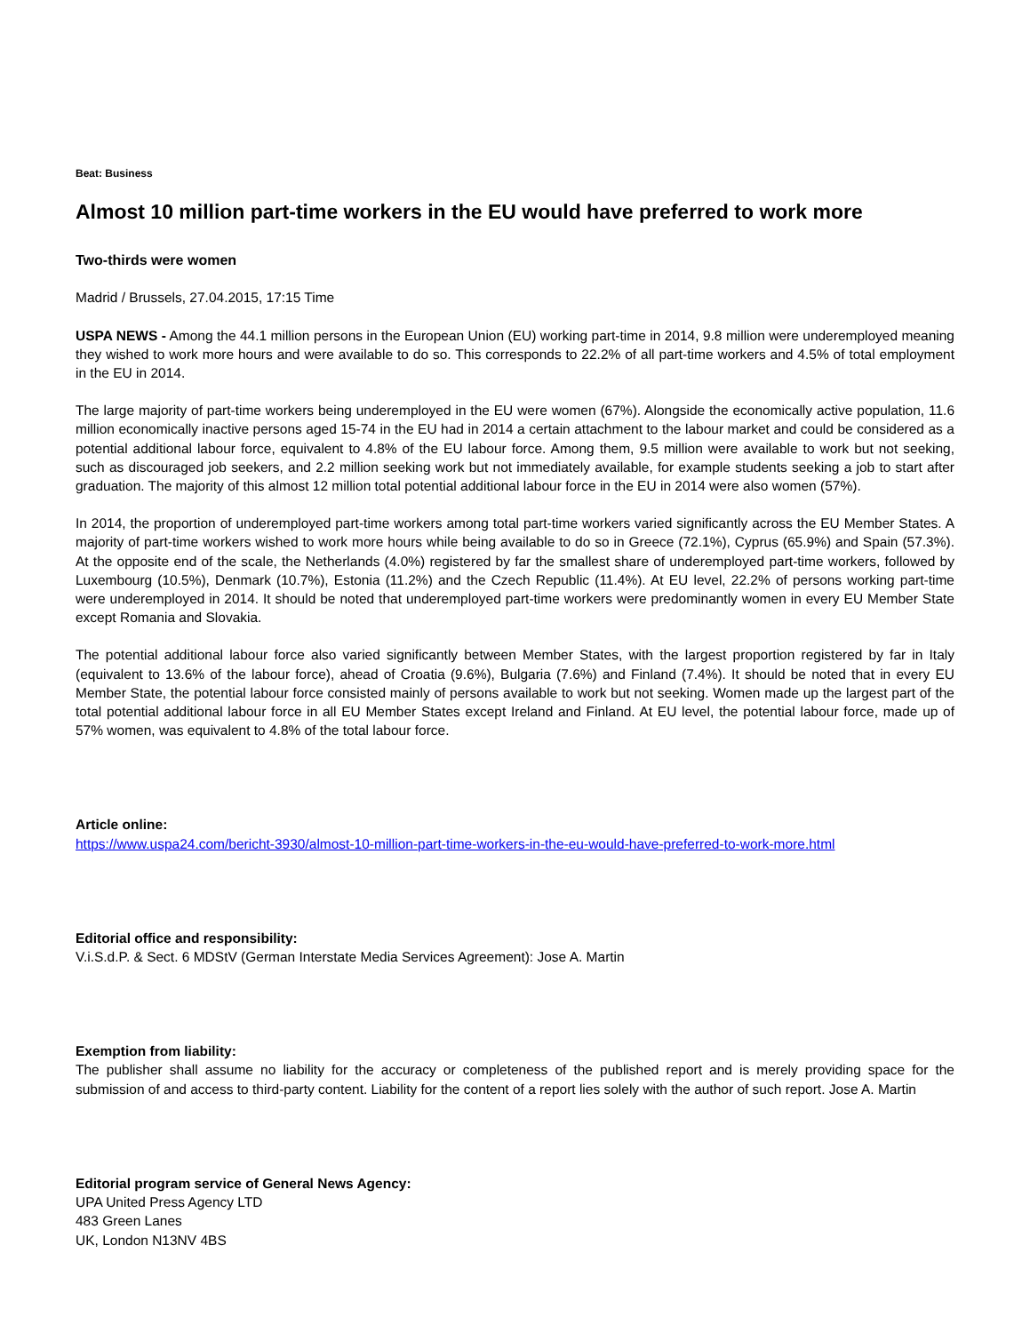Beat: Business
Almost 10 million part-time workers in the EU would have preferred to work more
Two-thirds were women
Madrid / Brussels, 27.04.2015, 17:15 Time
USPA NEWS - Among the 44.1 million persons in the European Union (EU) working part-time in 2014, 9.8 million were underemployed meaning they wished to work more hours and were available to do so. This corresponds to 22.2% of all part-time workers and 4.5% of total employment in the EU in 2014.
The large majority of part-time workers being underemployed in the EU were women (67%). Alongside the economically active population, 11.6 million economically inactive persons aged 15-74 in the EU had in 2014 a certain attachment to the labour market and could be considered as a potential additional labour force, equivalent to 4.8% of the EU labour force. Among them, 9.5 million were available to work but not seeking, such as discouraged job seekers, and 2.2 million seeking work but not immediately available, for example students seeking a job to start after graduation. The majority of this almost 12 million total potential additional labour force in the EU in 2014 were also women (57%).
In 2014, the proportion of underemployed part-time workers among total part-time workers varied significantly across the EU Member States. A majority of part-time workers wished to work more hours while being available to do so in Greece (72.1%), Cyprus (65.9%) and Spain (57.3%). At the opposite end of the scale, the Netherlands (4.0%) registered by far the smallest share of underemployed part-time workers, followed by Luxembourg (10.5%), Denmark (10.7%), Estonia (11.2%) and the Czech Republic (11.4%). At EU level, 22.2% of persons working part-time were underemployed in 2014. It should be noted that underemployed part-time workers were predominantly women in every EU Member State except Romania and Slovakia.
The potential additional labour force also varied significantly between Member States, with the largest proportion registered by far in Italy (equivalent to 13.6% of the labour force), ahead of Croatia (9.6%), Bulgaria (7.6%) and Finland (7.4%). It should be noted that in every EU Member State, the potential labour force consisted mainly of persons available to work but not seeking. Women made up the largest part of the total potential additional labour force in all EU Member States except Ireland and Finland. At EU level, the potential labour force, made up of 57% women, was equivalent to 4.8% of the total labour force.
Article online:
https://www.uspa24.com/bericht-3930/almost-10-million-part-time-workers-in-the-eu-would-have-preferred-to-work-more.html
Editorial office and responsibility:
V.i.S.d.P. & Sect. 6 MDStV (German Interstate Media Services Agreement): Jose A. Martin
Exemption from liability:
The publisher shall assume no liability for the accuracy or completeness of the published report and is merely providing space for the submission of and access to third-party content. Liability for the content of a report lies solely with the author of such report. Jose A. Martin
Editorial program service of General News Agency:
UPA United Press Agency LTD
483 Green Lanes
UK, London N13NV 4BS